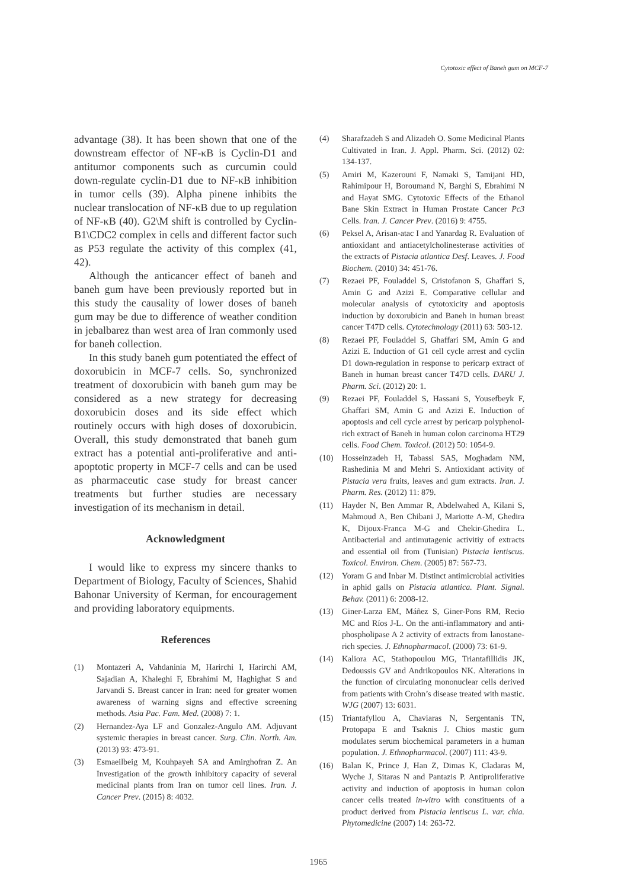Cytotoxic effect of Baneh gum on MCF-7
advantage (38). It has been shown that one of the downstream effector of NF-κB is Cyclin-D1 and antitumor components such as curcumin could down-regulate cyclin-D1 due to NF-κB inhibition in tumor cells (39). Alpha pinene inhibits the nuclear translocation of NF-κB due to up regulation of NF-κB (40). G2\M shift is controlled by Cyclin-B1\CDC2 complex in cells and different factor such as P53 regulate the activity of this complex (41, 42).
Although the anticancer effect of baneh and baneh gum have been previously reported but in this study the causality of lower doses of baneh gum may be due to difference of weather condition in jebalbarez than west area of Iran commonly used for baneh collection.
In this study baneh gum potentiated the effect of doxorubicin in MCF-7 cells. So, synchronized treatment of doxorubicin with baneh gum may be considered as a new strategy for decreasing doxorubicin doses and its side effect which routinely occurs with high doses of doxorubicin. Overall, this study demonstrated that baneh gum extract has a potential anti-proliferative and anti-apoptotic property in MCF-7 cells and can be used as pharmaceutic case study for breast cancer treatments but further studies are necessary investigation of its mechanism in detail.
Acknowledgment
I would like to express my sincere thanks to Department of Biology, Faculty of Sciences, Shahid Bahonar University of Kerman, for encouragement and providing laboratory equipments.
References
(1) Montazeri A, Vahdaninia M, Harirchi I, Harirchi AM, Sajadian A, Khaleghi F, Ebrahimi M, Haghighat S and Jarvandi S. Breast cancer in Iran: need for greater women awareness of warning signs and effective screening methods. Asia Pac. Fam. Med. (2008) 7: 1.
(2) Hernandez-Aya LF and Gonzalez-Angulo AM. Adjuvant systemic therapies in breast cancer. Surg. Clin. North. Am. (2013) 93: 473-91.
(3) Esmaeilbeig M, Kouhpayeh SA and Amirghofran Z. An Investigation of the growth inhibitory capacity of several medicinal plants from Iran on tumor cell lines. Iran. J. Cancer Prev. (2015) 8: 4032.
(4) Sharafzadeh S and Alizadeh O. Some Medicinal Plants Cultivated in Iran. J. Appl. Pharm. Sci. (2012) 02: 134-137.
(5) Amiri M, Kazerouni F, Namaki S, Tamijani HD, Rahimipour H, Boroumand N, Barghi S, Ebrahimi N and Hayat SMG. Cytotoxic Effects of the Ethanol Bane Skin Extract in Human Prostate Cancer Pc3 Cells. Iran. J. Cancer Prev. (2016) 9: 4755.
(6) Peksel A, Arisan-atac I and Yanardag R. Evaluation of antioxidant and antiacetylcholinesterase activities of the extracts of Pistacia atlantica Desf. Leaves. J. Food Biochem. (2010) 34: 451-76.
(7) Rezaei PF, Fouladdel S, Cristofanon S, Ghaffari S, Amin G and Azizi E. Comparative cellular and molecular analysis of cytotoxicity and apoptosis induction by doxorubicin and Baneh in human breast cancer T47D cells. Cytotechnology (2011) 63: 503-12.
(8) Rezaei PF, Fouladdel S, Ghaffari SM, Amin G and Azizi E. Induction of G1 cell cycle arrest and cyclin D1 down-regulation in response to pericarp extract of Baneh in human breast cancer T47D cells. DARU J. Pharm. Sci. (2012) 20: 1.
(9) Rezaei PF, Fouladdel S, Hassani S, Yousefbeyk F, Ghaffari SM, Amin G and Azizi E. Induction of apoptosis and cell cycle arrest by pericarp polyphenol-rich extract of Baneh in human colon carcinoma HT29 cells. Food Chem. Toxicol. (2012) 50: 1054-9.
(10) Hosseinzadeh H, Tabassi SAS, Moghadam NM, Rashedinia M and Mehri S. Antioxidant activity of Pistacia vera fruits, leaves and gum extracts. Iran. J. Pharm. Res. (2012) 11: 879.
(11) Hayder N, Ben Ammar R, Abdelwahed A, Kilani S, Mahmoud A, Ben Chibani J, Mariotte A-M, Ghedira K, Dijoux-Franca M-G and Chekir-Ghedira L. Antibacterial and antimutagenic activitiy of extracts and essential oil from (Tunisian) Pistacia lentiscus. Toxicol. Environ. Chem. (2005) 87: 567-73.
(12) Yoram G and Inbar M. Distinct antimicrobial activities in aphid galls on Pistacia atlantica. Plant. Signal. Behav. (2011) 6: 2008-12.
(13) Giner-Larza EM, Máñez S, Giner-Pons RM, Recio MC and Ríos J-L. On the anti-inflammatory and anti-phospholipase A 2 activity of extracts from lanostane-rich species. J. Ethnopharmacol. (2000) 73: 61-9.
(14) Kaliora AC, Stathopoulou MG, Triantafillidis JK, Dedoussis GV and Andrikopoulos NK. Alterations in the function of circulating mononuclear cells derived from patients with Crohn’s disease treated with mastic. WJG (2007) 13: 6031.
(15) Triantafyllou A, Chaviaras N, Sergentanis TN, Protopapa E and Tsaknis J. Chios mastic gum modulates serum biochemical parameters in a human population. J. Ethnopharmacol. (2007) 111: 43-9.
(16) Balan K, Prince J, Han Z, Dimas K, Cladaras M, Wyche J, Sitaras N and Pantazis P. Antiproliferative activity and induction of apoptosis in human colon cancer cells treated in-vitro with constituents of a product derived from Pistacia lentiscus L. var. chia. Phytomedicine (2007) 14: 263-72.
1965